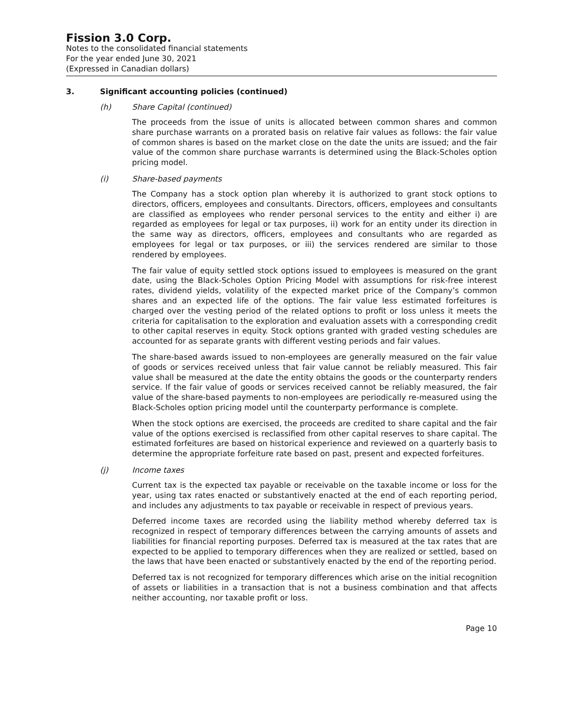Fission 3.0 Corp.
Notes to the consolidated financial statements
For the year ended June 30, 2021
(Expressed in Canadian dollars)
3. Significant accounting policies (continued)
(h) Share Capital (continued)
The proceeds from the issue of units is allocated between common shares and common share purchase warrants on a prorated basis on relative fair values as follows: the fair value of common shares is based on the market close on the date the units are issued; and the fair value of the common share purchase warrants is determined using the Black-Scholes option pricing model.
(i) Share-based payments
The Company has a stock option plan whereby it is authorized to grant stock options to directors, officers, employees and consultants. Directors, officers, employees and consultants are classified as employees who render personal services to the entity and either i) are regarded as employees for legal or tax purposes, ii) work for an entity under its direction in the same way as directors, officers, employees and consultants who are regarded as employees for legal or tax purposes, or iii) the services rendered are similar to those rendered by employees.
The fair value of equity settled stock options issued to employees is measured on the grant date, using the Black-Scholes Option Pricing Model with assumptions for risk-free interest rates, dividend yields, volatility of the expected market price of the Company’s common shares and an expected life of the options. The fair value less estimated forfeitures is charged over the vesting period of the related options to profit or loss unless it meets the criteria for capitalisation to the exploration and evaluation assets with a corresponding credit to other capital reserves in equity. Stock options granted with graded vesting schedules are accounted for as separate grants with different vesting periods and fair values.
The share-based awards issued to non-employees are generally measured on the fair value of goods or services received unless that fair value cannot be reliably measured. This fair value shall be measured at the date the entity obtains the goods or the counterparty renders service. If the fair value of goods or services received cannot be reliably measured, the fair value of the share-based payments to non-employees are periodically re-measured using the Black-Scholes option pricing model until the counterparty performance is complete.
When the stock options are exercised, the proceeds are credited to share capital and the fair value of the options exercised is reclassified from other capital reserves to share capital. The estimated forfeitures are based on historical experience and reviewed on a quarterly basis to determine the appropriate forfeiture rate based on past, present and expected forfeitures.
(j) Income taxes
Current tax is the expected tax payable or receivable on the taxable income or loss for the year, using tax rates enacted or substantively enacted at the end of each reporting period, and includes any adjustments to tax payable or receivable in respect of previous years.
Deferred income taxes are recorded using the liability method whereby deferred tax is recognized in respect of temporary differences between the carrying amounts of assets and liabilities for financial reporting purposes. Deferred tax is measured at the tax rates that are expected to be applied to temporary differences when they are realized or settled, based on the laws that have been enacted or substantively enacted by the end of the reporting period.
Deferred tax is not recognized for temporary differences which arise on the initial recognition of assets or liabilities in a transaction that is not a business combination and that affects neither accounting, nor taxable profit or loss.
Page 10